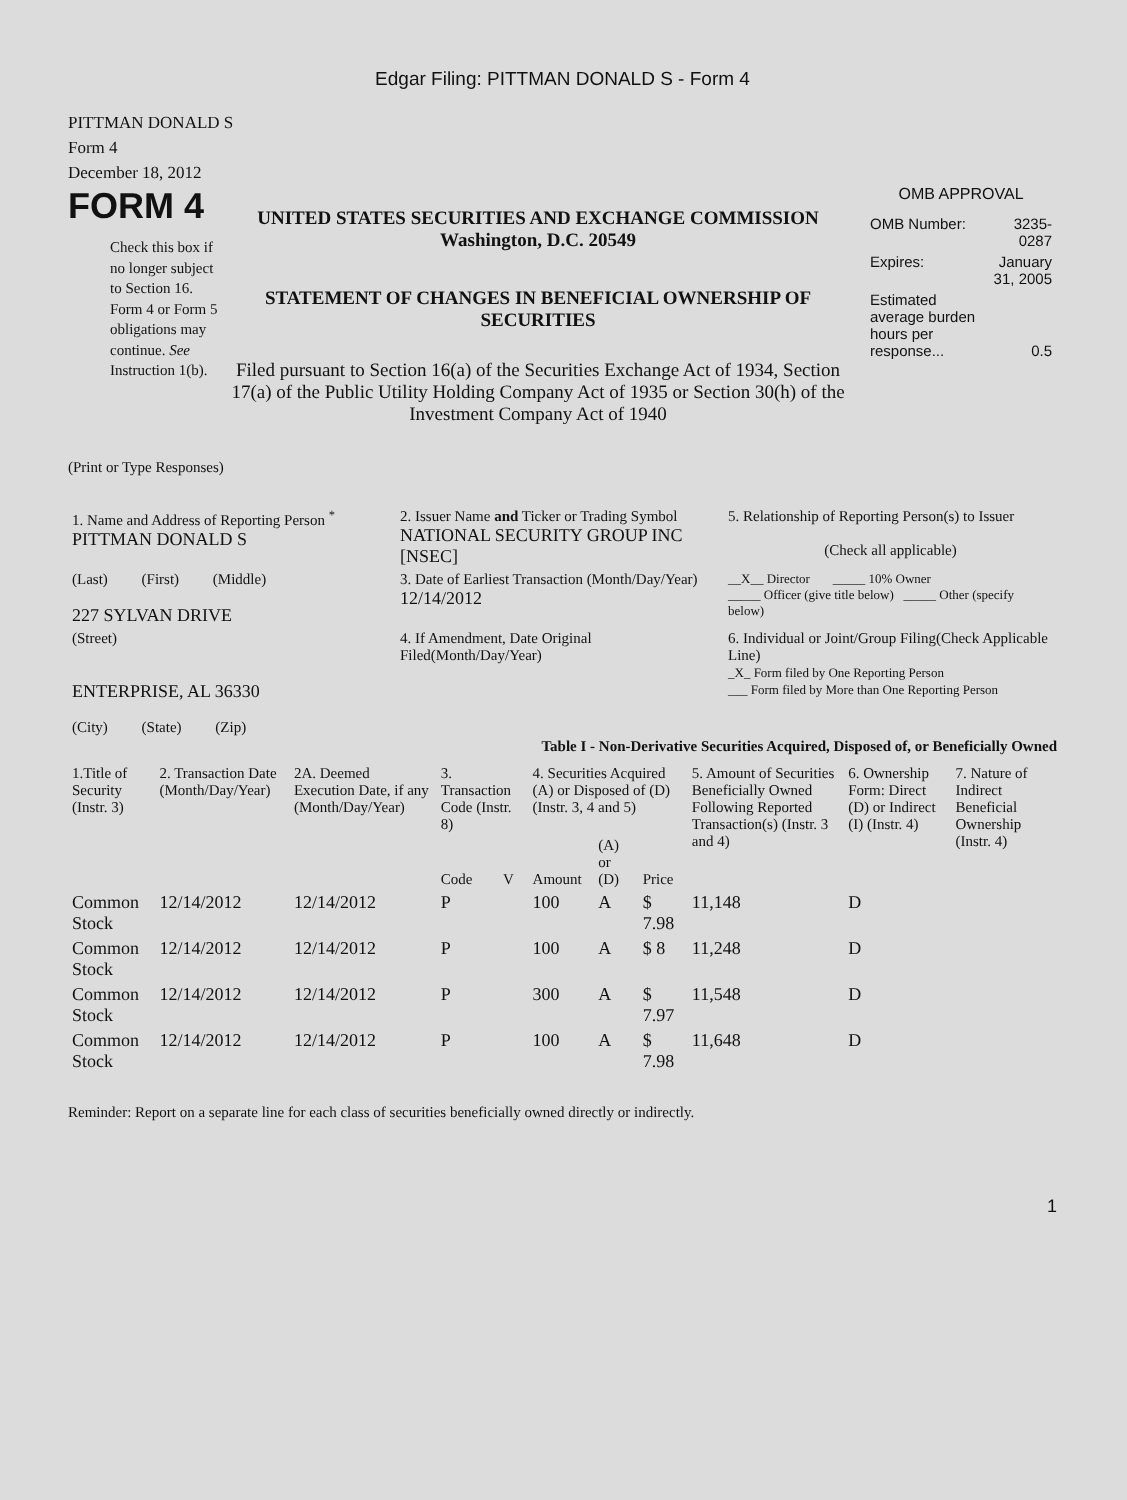Edgar Filing: PITTMAN DONALD S - Form 4
PITTMAN DONALD S
Form 4
December 18, 2012
FORM 4
Check this box if no longer subject to Section 16. Form 4 or Form 5 obligations may continue. See Instruction 1(b).
UNITED STATES SECURITIES AND EXCHANGE COMMISSION
Washington, D.C. 20549
STATEMENT OF CHANGES IN BENEFICIAL OWNERSHIP OF SECURITIES
Filed pursuant to Section 16(a) of the Securities Exchange Act of 1934, Section 17(a) of the Public Utility Holding Company Act of 1935 or Section 30(h) of the Investment Company Act of 1940
OMB APPROVAL
| OMB Number: | 3235-0287 |
| Expires: | January 31, 2005 |
| Estimated average burden hours per response... | 0.5 |
(Print or Type Responses)
| 1. Name and Address of Reporting Person <sup>*</sup> PITTMAN DONALD S | 2. Issuer Name and Ticker or Trading Symbol NATIONAL SECURITY GROUP INC [NSEC] | 5. Relationship of Reporting Person(s) to Issuer (Check all applicable) |
| (Last) (First) (Middle) 227 SYLVAN DRIVE | 3. Date of Earliest Transaction (Month/Day/Year) 12/14/2012 | __X__ Director _____ 10% Owner _____ Officer (give title below) _____ Other (specify below) |
| (Street) ENTERPRISE, AL 36330 (City) (State) (Zip) | 4. If Amendment, Date Original Filed(Month/Day/Year) | 6. Individual or Joint/Group Filing(Check Applicable Line) _X_ Form filed by One Reporting Person ___ Form filed by More than One Reporting Person |
Table I - Non-Derivative Securities Acquired, Disposed of, or Beneficially Owned
| 1.Title of Security (Instr. 3) | 2. Transaction Date (Month/Day/Year) | 2A. Deemed Execution Date, if any (Month/Day/Year) | 3. Transaction Code (Instr. 8) | | 4. Securities Acquired (A) or Disposed of (D) (Instr. 3, 4 and 5) | | | 5. Amount of Securities Beneficially Owned Following Reported Transaction(s) (Instr. 3 and 4) | 6. Ownership Form: Direct (D) or Indirect (I) (Instr. 4) | 7. Nature of Indirect Beneficial Ownership (Instr. 4) |
| --- | --- | --- | --- | --- | --- | --- | --- | --- | --- | --- |
| | | | Code | V | Amount | (A) or (D) | Price | | | |
| Common Stock | 12/14/2012 | 12/14/2012 | P | | 100 | A | $ 7.98 | 11,148 | D | |
| Common Stock | 12/14/2012 | 12/14/2012 | P | | 100 | A | $ 8 | 11,248 | D | |
| Common Stock | 12/14/2012 | 12/14/2012 | P | | 300 | A | $ 7.97 | 11,548 | D | |
| Common Stock | 12/14/2012 | 12/14/2012 | P | | 100 | A | $ 7.98 | 11,648 | D | |
Reminder: Report on a separate line for each class of securities beneficially owned directly or indirectly.
1